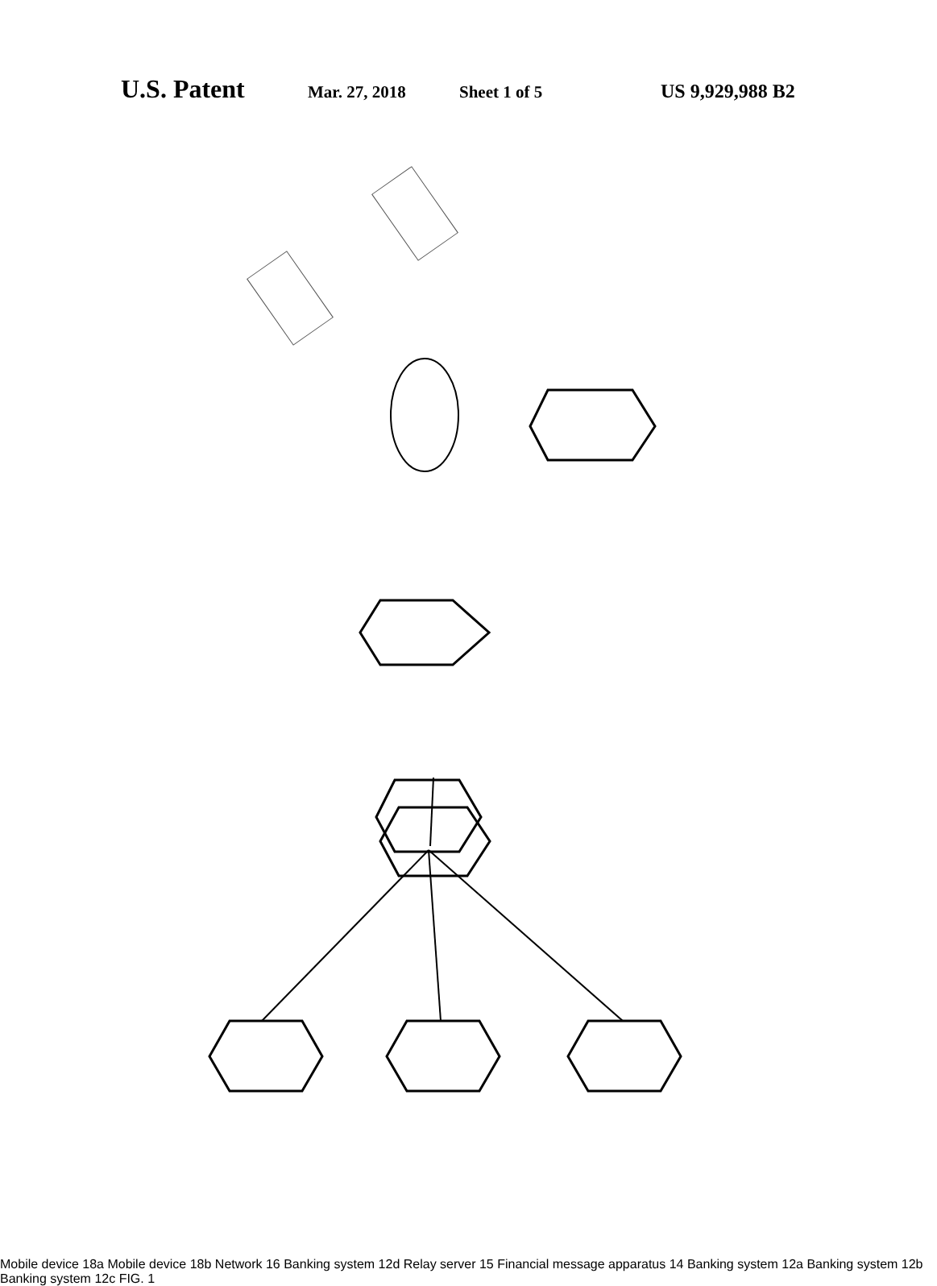U.S. Patent Mar. 27, 2018 Sheet 1 of 5 US 9,929,988 B2
Mobile device 18a Mobile device 18b Network 16 Banking system 12d Relay server 15 Financial message apparatus 14 Banking system 12a Banking system 12b Banking system 12c FIG. 1